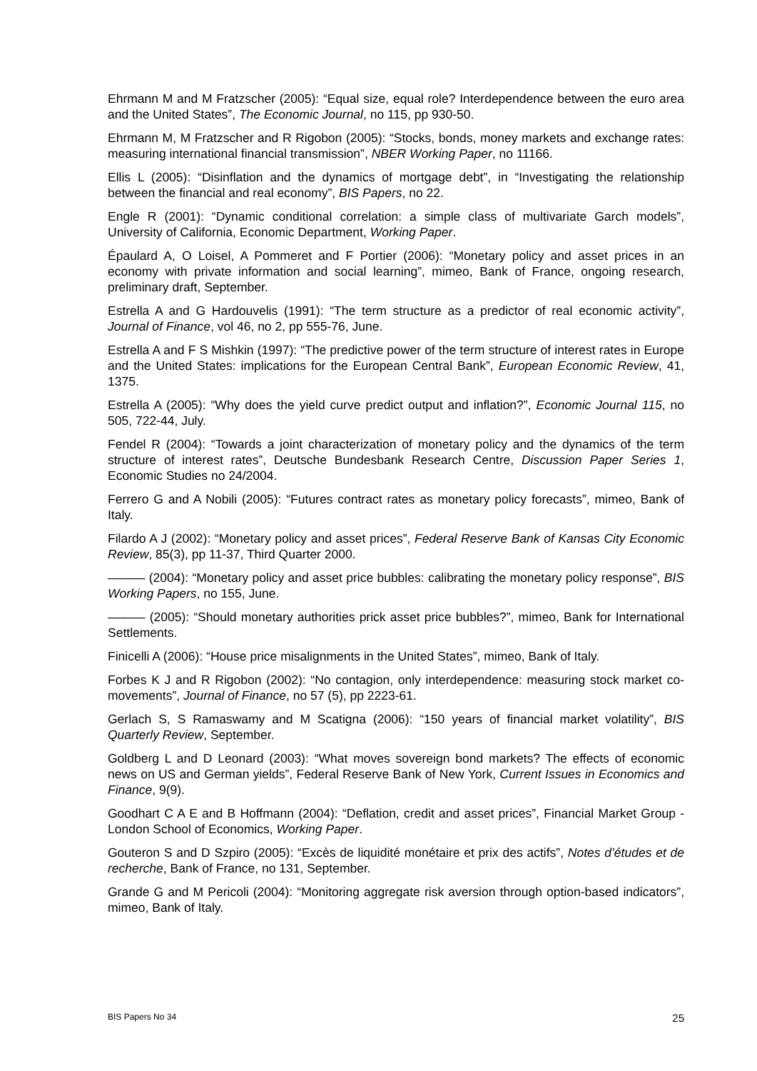Ehrmann M and M Fratzscher (2005): “Equal size, equal role? Interdependence between the euro area and the United States”, The Economic Journal, no 115, pp 930-50.
Ehrmann M, M Fratzscher and R Rigobon (2005): “Stocks, bonds, money markets and exchange rates: measuring international financial transmission”, NBER Working Paper, no 11166.
Ellis L (2005): “Disinflation and the dynamics of mortgage debt”, in “Investigating the relationship between the financial and real economy”, BIS Papers, no 22.
Engle R (2001): “Dynamic conditional correlation: a simple class of multivariate Garch models”, University of California, Economic Department, Working Paper.
Épaulard A, O Loisel, A Pommeret and F Portier (2006): “Monetary policy and asset prices in an economy with private information and social learning”, mimeo, Bank of France, ongoing research, preliminary draft, September.
Estrella A and G Hardouvelis (1991): “The term structure as a predictor of real economic activity”, Journal of Finance, vol 46, no 2, pp 555-76, June.
Estrella A and F S Mishkin (1997): “The predictive power of the term structure of interest rates in Europe and the United States: implications for the European Central Bank”, European Economic Review, 41, 1375.
Estrella A (2005): “Why does the yield curve predict output and inflation?”, Economic Journal 115, no 505, 722-44, July.
Fendel R (2004): “Towards a joint characterization of monetary policy and the dynamics of the term structure of interest rates”, Deutsche Bundesbank Research Centre, Discussion Paper Series 1, Economic Studies no 24/2004.
Ferrero G and A Nobili (2005): “Futures contract rates as monetary policy forecasts”, mimeo, Bank of Italy.
Filardo A J (2002): “Monetary policy and asset prices”, Federal Reserve Bank of Kansas City Economic Review, 85(3), pp 11-37, Third Quarter 2000.
——— (2004): “Monetary policy and asset price bubbles: calibrating the monetary policy response”, BIS Working Papers, no 155, June.
——— (2005): “Should monetary authorities prick asset price bubbles?”, mimeo, Bank for International Settlements.
Finicelli A (2006): “House price misalignments in the United States”, mimeo, Bank of Italy.
Forbes K J and R Rigobon (2002): “No contagion, only interdependence: measuring stock market co-movements”, Journal of Finance, no 57 (5), pp 2223-61.
Gerlach S, S Ramaswamy and M Scatigna (2006): “150 years of financial market volatility”, BIS Quarterly Review, September.
Goldberg L and D Leonard (2003): “What moves sovereign bond markets? The effects of economic news on US and German yields”, Federal Reserve Bank of New York, Current Issues in Economics and Finance, 9(9).
Goodhart C A E and B Hoffmann (2004): “Deflation, credit and asset prices”, Financial Market Group - London School of Economics, Working Paper.
Gouteron S and D Szpiro (2005): “Excès de liquidité monétaire et prix des actifs”, Notes d’études et de recherche, Bank of France, no 131, September.
Grande G and M Pericoli (2004): “Monitoring aggregate risk aversion through option-based indicators”, mimeo, Bank of Italy.
BIS Papers No 34 25